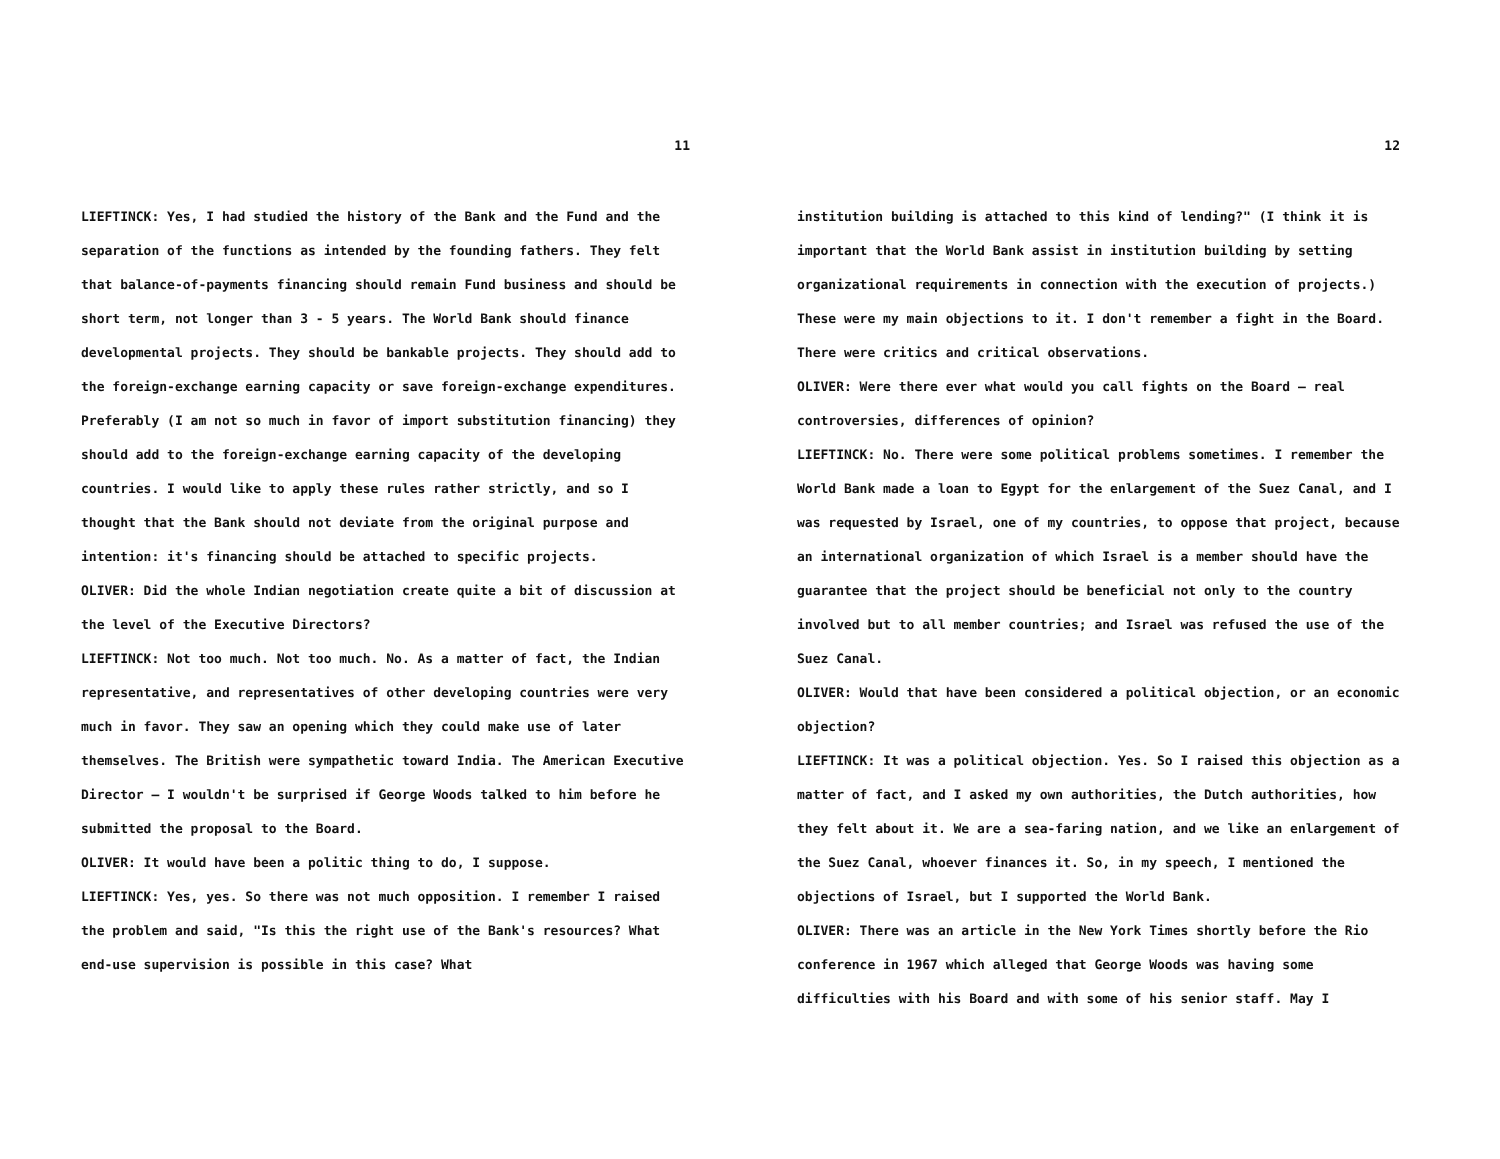11
LIEFTINCK: Yes, I had studied the history of the Bank and the Fund and the separation of the functions as intended by the founding fathers. They felt that balance-of-payments financing should remain Fund business and should be short term, not longer than 3 - 5 years. The World Bank should finance developmental projects. They should be bankable projects. They should add to the foreign-exchange earning capacity or save foreign-exchange expenditures. Preferably (I am not so much in favor of import substitution financing) they should add to the foreign-exchange earning capacity of the developing countries. I would like to apply these rules rather strictly, and so I thought that the Bank should not deviate from the original purpose and intention: it's financing should be attached to specific projects.
OLIVER: Did the whole Indian negotiation create quite a bit of discussion at the level of the Executive Directors?
LIEFTINCK: Not too much. Not too much. No. As a matter of fact, the Indian representative, and representatives of other developing countries were very much in favor. They saw an opening which they could make use of later themselves. The British were sympathetic toward India. The American Executive Director — I wouldn't be surprised if George Woods talked to him before he submitted the proposal to the Board.
OLIVER: It would have been a politic thing to do, I suppose.
LIEFTINCK: Yes, yes. So there was not much opposition. I remember I raised the problem and said, "Is this the right use of the Bank's resources? What end-use supervision is possible in this case? What
12
institution building is attached to this kind of lending?" (I think it is important that the World Bank assist in institution building by setting organizational requirements in connection with the execution of projects.) These were my main objections to it. I don't remember a fight in the Board. There were critics and critical observations.
OLIVER: Were there ever what would you call fights on the Board — real controversies, differences of opinion?
LIEFTINCK: No. There were some political problems sometimes. I remember the World Bank made a loan to Egypt for the enlargement of the Suez Canal, and I was requested by Israel, one of my countries, to oppose that project, because an international organization of which Israel is a member should have the guarantee that the project should be beneficial not only to the country involved but to all member countries; and Israel was refused the use of the Suez Canal.
OLIVER: Would that have been considered a political objection, or an economic objection?
LIEFTINCK: It was a political objection. Yes. So I raised this objection as a matter of fact, and I asked my own authorities, the Dutch authorities, how they felt about it. We are a sea-faring nation, and we like an enlargement of the Suez Canal, whoever finances it. So, in my speech, I mentioned the objections of Israel, but I supported the World Bank.
OLIVER: There was an article in the New York Times shortly before the Rio conference in 1967 which alleged that George Woods was having some difficulties with his Board and with some of his senior staff. May I